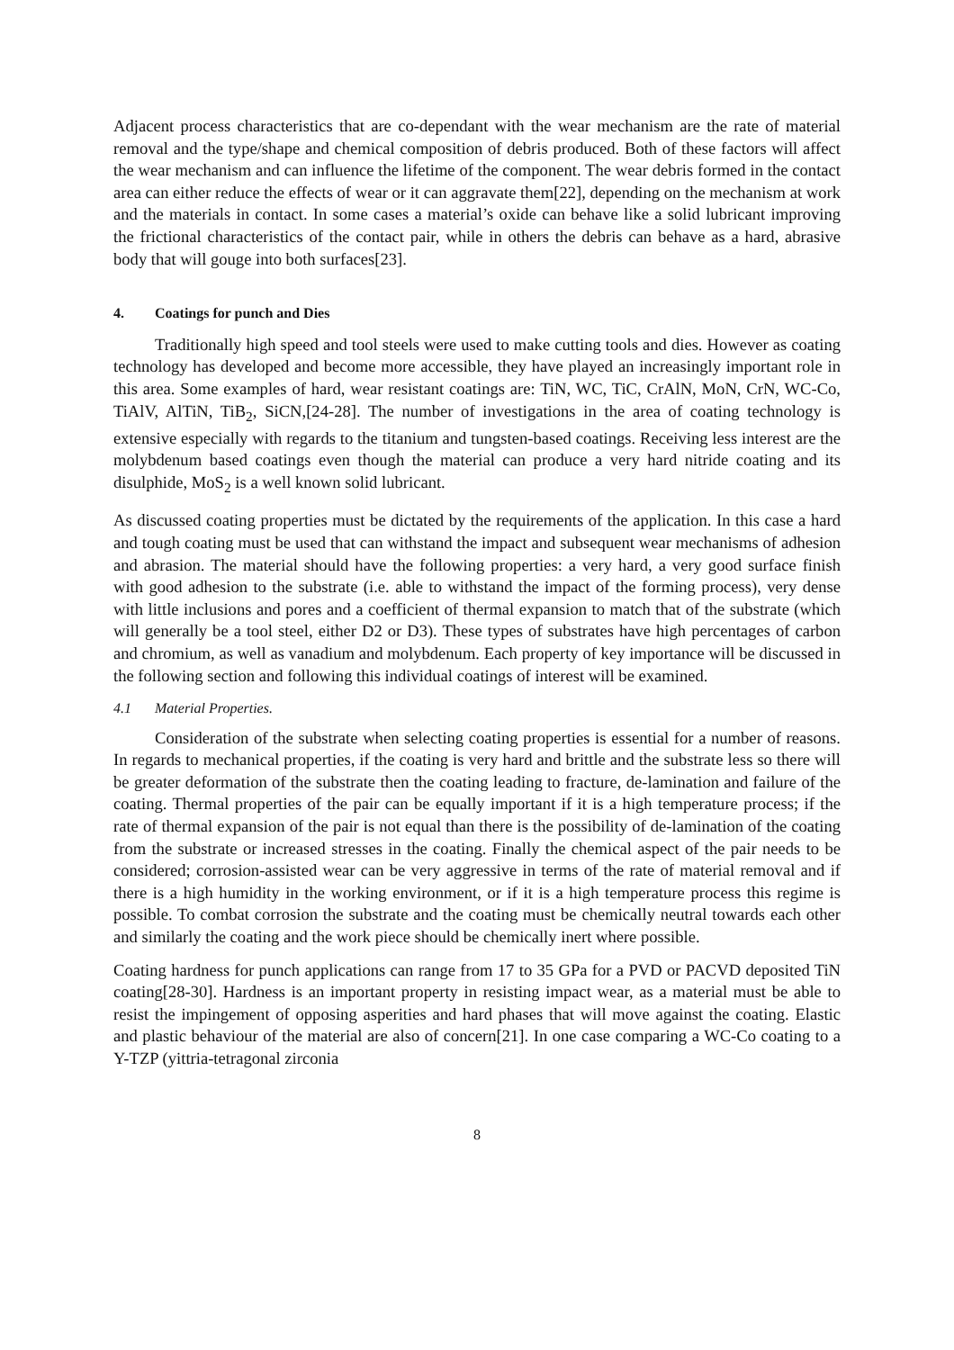Adjacent process characteristics that are co-dependant with the wear mechanism are the rate of material removal and the type/shape and chemical composition of debris produced. Both of these factors will affect the wear mechanism and can influence the lifetime of the component. The wear debris formed in the contact area can either reduce the effects of wear or it can aggravate them[22], depending on the mechanism at work and the materials in contact. In some cases a material’s oxide can behave like a solid lubricant improving the frictional characteristics of the contact pair, while in others the debris can behave as a hard, abrasive body that will gouge into both surfaces[23].
4. Coatings for punch and Dies
Traditionally high speed and tool steels were used to make cutting tools and dies. However as coating technology has developed and become more accessible, they have played an increasingly important role in this area. Some examples of hard, wear resistant coatings are: TiN, WC, TiC, CrAlN, MoN, CrN, WC-Co, TiAlV, AlTiN, TiB<sub>2</sub>, SiCN,[24-28]. The number of investigations in the area of coating technology is extensive especially with regards to the titanium and tungsten-based coatings. Receiving less interest are the molybdenum based coatings even though the material can produce a very hard nitride coating and its disulphide, MoS<sub>2</sub> is a well known solid lubricant.
As discussed coating properties must be dictated by the requirements of the application. In this case a hard and tough coating must be used that can withstand the impact and subsequent wear mechanisms of adhesion and abrasion. The material should have the following properties: a very hard, a very good surface finish with good adhesion to the substrate (i.e. able to withstand the impact of the forming process), very dense with little inclusions and pores and a coefficient of thermal expansion to match that of the substrate (which will generally be a tool steel, either D2 or D3). These types of substrates have high percentages of carbon and chromium, as well as vanadium and molybdenum. Each property of key importance will be discussed in the following section and following this individual coatings of interest will be examined.
4.1 Material Properties.
Consideration of the substrate when selecting coating properties is essential for a number of reasons. In regards to mechanical properties, if the coating is very hard and brittle and the substrate less so there will be greater deformation of the substrate then the coating leading to fracture, de-lamination and failure of the coating. Thermal properties of the pair can be equally important if it is a high temperature process; if the rate of thermal expansion of the pair is not equal than there is the possibility of de-lamination of the coating from the substrate or increased stresses in the coating. Finally the chemical aspect of the pair needs to be considered; corrosion-assisted wear can be very aggressive in terms of the rate of material removal and if there is a high humidity in the working environment, or if it is a high temperature process this regime is possible. To combat corrosion the substrate and the coating must be chemically neutral towards each other and similarly the coating and the work piece should be chemically inert where possible.
Coating hardness for punch applications can range from 17 to 35 GPa for a PVD or PACVD deposited TiN coating[28-30]. Hardness is an important property in resisting impact wear, as a material must be able to resist the impingement of opposing asperities and hard phases that will move against the coating. Elastic and plastic behaviour of the material are also of concern[21]. In one case comparing a WC-Co coating to a Y-TZP (yittria-tetragonal zirconia
8